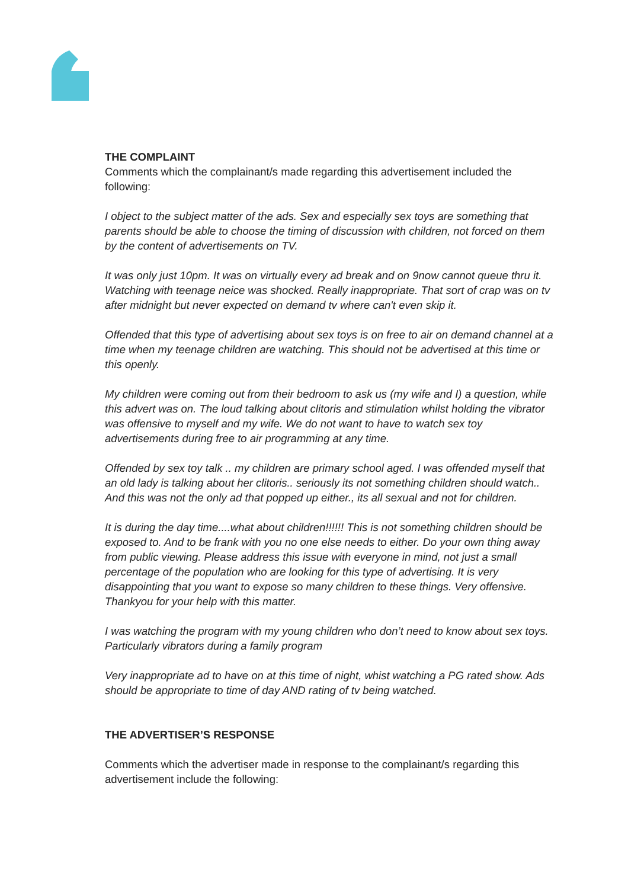THE COMPLAINT
Comments which the complainant/s made regarding this advertisement included the following:
I object to the subject matter of the ads. Sex and especially sex toys are something that parents should be able to choose the timing of discussion with children, not forced on them by the content of advertisements on TV.
It was only just 10pm. It was on virtually every ad break and on 9now cannot queue thru it. Watching with teenage neice was shocked. Really inappropriate. That sort of crap was on tv after midnight but never expected on demand tv where can't even skip it.
Offended that this type of advertising about sex toys is on free to air on demand channel at a time when my teenage children are watching. This should not be advertised at this time or this openly.
My children were coming out from their bedroom to ask us (my wife and I) a question, while this advert was on. The loud talking about clitoris and stimulation whilst holding the vibrator was offensive to myself and my wife. We do not want to have to watch sex toy advertisements during free to air programming at any time.
Offended by sex toy talk .. my children are primary school aged. I was offended myself that an old lady is talking about her clitoris.. seriously its not something children should watch.. And this was not the only ad that popped up either., its all sexual and not for children.
It is during the day time....what about children!!!!!! This is not something children should be exposed to. And to be frank with you no one else needs to either. Do your own thing away from public viewing. Please address this issue with everyone in mind, not just a small percentage of the population who are looking for this type of advertising. It is very disappointing that you want to expose so many children to these things. Very offensive. Thankyou for your help with this matter.
I was watching the program with my young children who don’t need to know about sex toys. Particularly vibrators during a family program
Very inappropriate ad to have on at this time of night, whist watching a PG rated show. Ads should be appropriate to time of day AND rating of tv being watched.
THE ADVERTISER’S RESPONSE
Comments which the advertiser made in response to the complainant/s regarding this advertisement include the following: